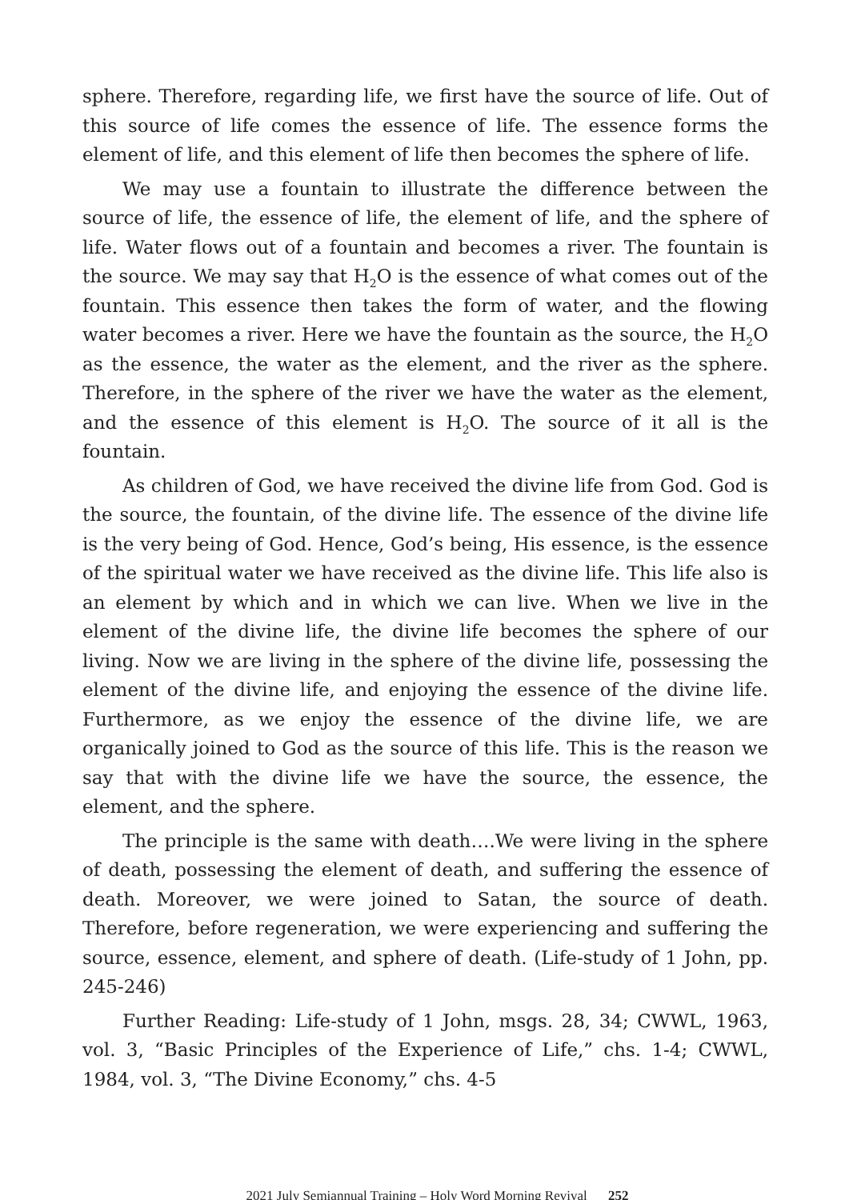sphere. Therefore, regarding life, we first have the source of life. Out of this source of life comes the essence of life. The essence forms the element of life, and this element of life then becomes the sphere of life.
We may use a fountain to illustrate the difference between the source of life, the essence of life, the element of life, and the sphere of life. Water flows out of a fountain and becomes a river. The fountain is the source. We may say that H<sub>2</sub>O is the essence of what comes out of the fountain. This essence then takes the form of water, and the flowing water becomes a river. Here we have the fountain as the source, the H<sub>2</sub>O as the essence, the water as the element, and the river as the sphere. Therefore, in the sphere of the river we have the water as the element, and the essence of this element is H<sub>2</sub>O. The source of it all is the fountain.
As children of God, we have received the divine life from God. God is the source, the fountain, of the divine life. The essence of the divine life is the very being of God. Hence, God’s being, His essence, is the essence of the spiritual water we have received as the divine life. This life also is an element by which and in which we can live. When we live in the element of the divine life, the divine life becomes the sphere of our living. Now we are living in the sphere of the divine life, possessing the element of the divine life, and enjoying the essence of the divine life. Furthermore, as we enjoy the essence of the divine life, we are organically joined to God as the source of this life. This is the reason we say that with the divine life we have the source, the essence, the element, and the sphere.
The principle is the same with death….We were living in the sphere of death, possessing the element of death, and suffering the essence of death. Moreover, we were joined to Satan, the source of death. Therefore, before regeneration, we were experiencing and suffering the source, essence, element, and sphere of death. (Life-study of 1 John, pp. 245-246)
Further Reading: Life-study of 1 John, msgs. 28, 34; CWWL, 1963, vol. 3, “Basic Principles of the Experience of Life,” chs. 1-4; CWWL, 1984, vol. 3, “The Divine Economy,” chs. 4-5
2021 July Semiannual Training – Holy Word Morning Revival 252